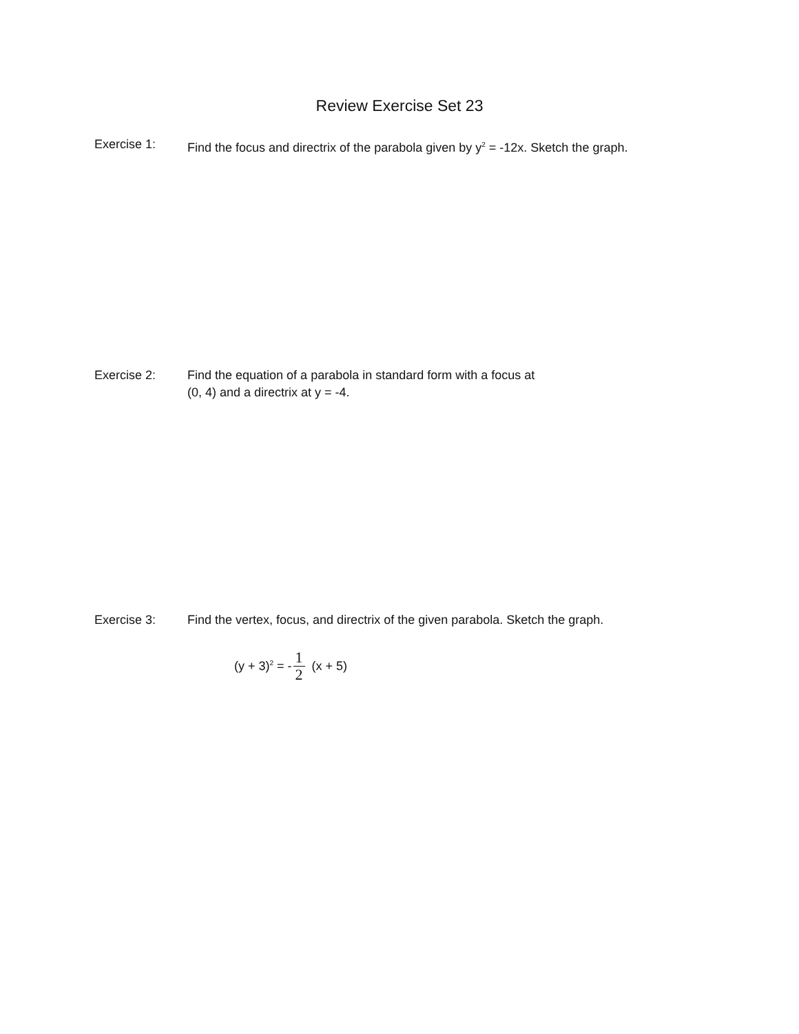Review Exercise Set 23
Exercise 1: Find the focus and directrix of the parabola given by y<sup>2</sup> = -12x. Sketch the graph.
Exercise 2: Find the equation of a parabola in standard form with a focus at
(0, 4) and a directrix at y = -4.
Exercise 3: Find the vertex, focus, and directrix of the given parabola. Sketch the graph.
(y + 3)<sup>2</sup> = - 1 2 (x + 5)